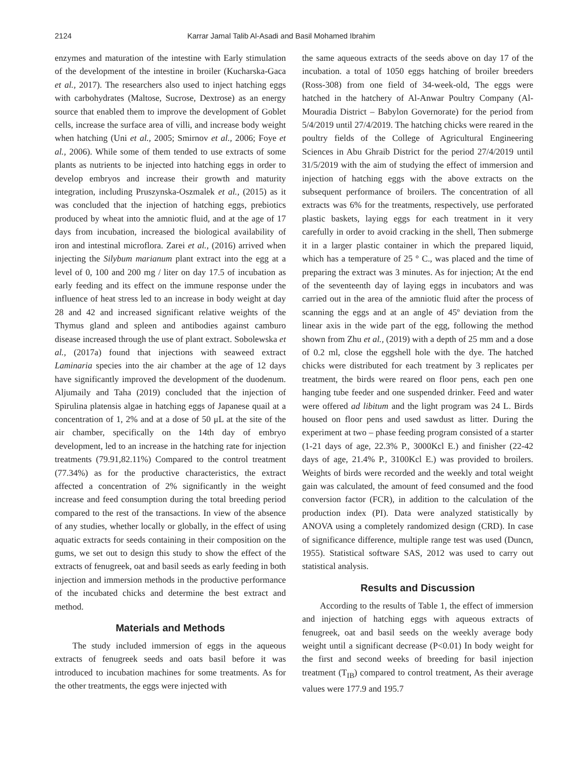2124 Karrar Jamal Talib Al-Asadi and Basil Mohamed Ibrahim
enzymes and maturation of the intestine with Early stimulation of the development of the intestine in broiler (Kucharska-Gaca et al., 2017). The researchers also used to inject hatching eggs with carbohydrates (Maltose, Sucrose, Dextrose) as an energy source that enabled them to improve the development of Goblet cells, increase the surface area of villi, and increase body weight when hatching (Uni et al., 2005; Smirnov et al., 2006; Foye et al., 2006). While some of them tended to use extracts of some plants as nutrients to be injected into hatching eggs in order to develop embryos and increase their growth and maturity integration, including Pruszynska-Oszmalek et al., (2015) as it was concluded that the injection of hatching eggs, prebiotics produced by wheat into the amniotic fluid, and at the age of 17 days from incubation, increased the biological availability of iron and intestinal microflora. Zarei et al., (2016) arrived when injecting the Silybum marianum plant extract into the egg at a level of 0, 100 and 200 mg / liter on day 17.5 of incubation as early feeding and its effect on the immune response under the influence of heat stress led to an increase in body weight at day 28 and 42 and increased significant relative weights of the Thymus gland and spleen and antibodies against camburo disease increased through the use of plant extract. Sobolewska et al., (2017a) found that injections with seaweed extract Laminaria species into the air chamber at the age of 12 days have significantly improved the development of the duodenum. Aljumaily and Taha (2019) concluded that the injection of Spirulina platensis algae in hatching eggs of Japanese quail at a concentration of 1, 2% and at a dose of 50 μL at the site of the air chamber, specifically on the 14th day of embryo development, led to an increase in the hatching rate for injection treatments (79.91,82.11%) Compared to the control treatment (77.34%) as for the productive characteristics, the extract affected a concentration of 2% significantly in the weight increase and feed consumption during the total breeding period compared to the rest of the transactions. In view of the absence of any studies, whether locally or globally, in the effect of using aquatic extracts for seeds containing in their composition on the gums, we set out to design this study to show the effect of the extracts of fenugreek, oat and basil seeds as early feeding in both injection and immersion methods in the productive performance of the incubated chicks and determine the best extract and method.
Materials and Methods
The study included immersion of eggs in the aqueous extracts of fenugreek seeds and oats basil before it was introduced to incubation machines for some treatments. As for the other treatments, the eggs were injected with
the same aqueous extracts of the seeds above on day 17 of the incubation. a total of 1050 eggs hatching of broiler breeders (Ross-308) from one field of 34-week-old, The eggs were hatched in the hatchery of Al-Anwar Poultry Company (Al-Mouradia District – Babylon Governorate) for the period from 5/4/2019 until 27/4/2019. The hatching chicks were reared in the poultry fields of the College of Agricultural Engineering Sciences in Abu Ghraib District for the period 27/4/2019 until 31/5/2019 with the aim of studying the effect of immersion and injection of hatching eggs with the above extracts on the subsequent performance of broilers. The concentration of all extracts was 6% for the treatments, respectively, use perforated plastic baskets, laying eggs for each treatment in it very carefully in order to avoid cracking in the shell, Then submerge it in a larger plastic container in which the prepared liquid, which has a temperature of 25 ° C., was placed and the time of preparing the extract was 3 minutes. As for injection; At the end of the seventeenth day of laying eggs in incubators and was carried out in the area of the amniotic fluid after the process of scanning the eggs and at an angle of 45º deviation from the linear axis in the wide part of the egg, following the method shown from Zhu et al., (2019) with a depth of 25 mm and a dose of 0.2 ml, close the eggshell hole with the dye. The hatched chicks were distributed for each treatment by 3 replicates per treatment, the birds were reared on floor pens, each pen one hanging tube feeder and one suspended drinker. Feed and water were offered ad libitum and the light program was 24 L. Birds housed on floor pens and used sawdust as litter. During the experiment at two – phase feeding program consisted of a starter (1-21 days of age, 22.3% P., 3000Kcl E.) and finisher (22-42 days of age, 21.4% P., 3100Kcl E.) was provided to broilers. Weights of birds were recorded and the weekly and total weight gain was calculated, the amount of feed consumed and the food conversion factor (FCR), in addition to the calculation of the production index (PI). Data were analyzed statistically by ANOVA using a completely randomized design (CRD). In case of significance difference, multiple range test was used (Duncn, 1955). Statistical software SAS, 2012 was used to carry out statistical analysis.
Results and Discussion
According to the results of Table 1, the effect of immersion and injection of hatching eggs with aqueous extracts of fenugreek, oat and basil seeds on the weekly average body weight until a significant decrease (P<0.01) In body weight for the first and second weeks of breeding for basil injection treatment (T<sub>IB</sub>) compared to control treatment, As their average values were 177.9 and 195.7